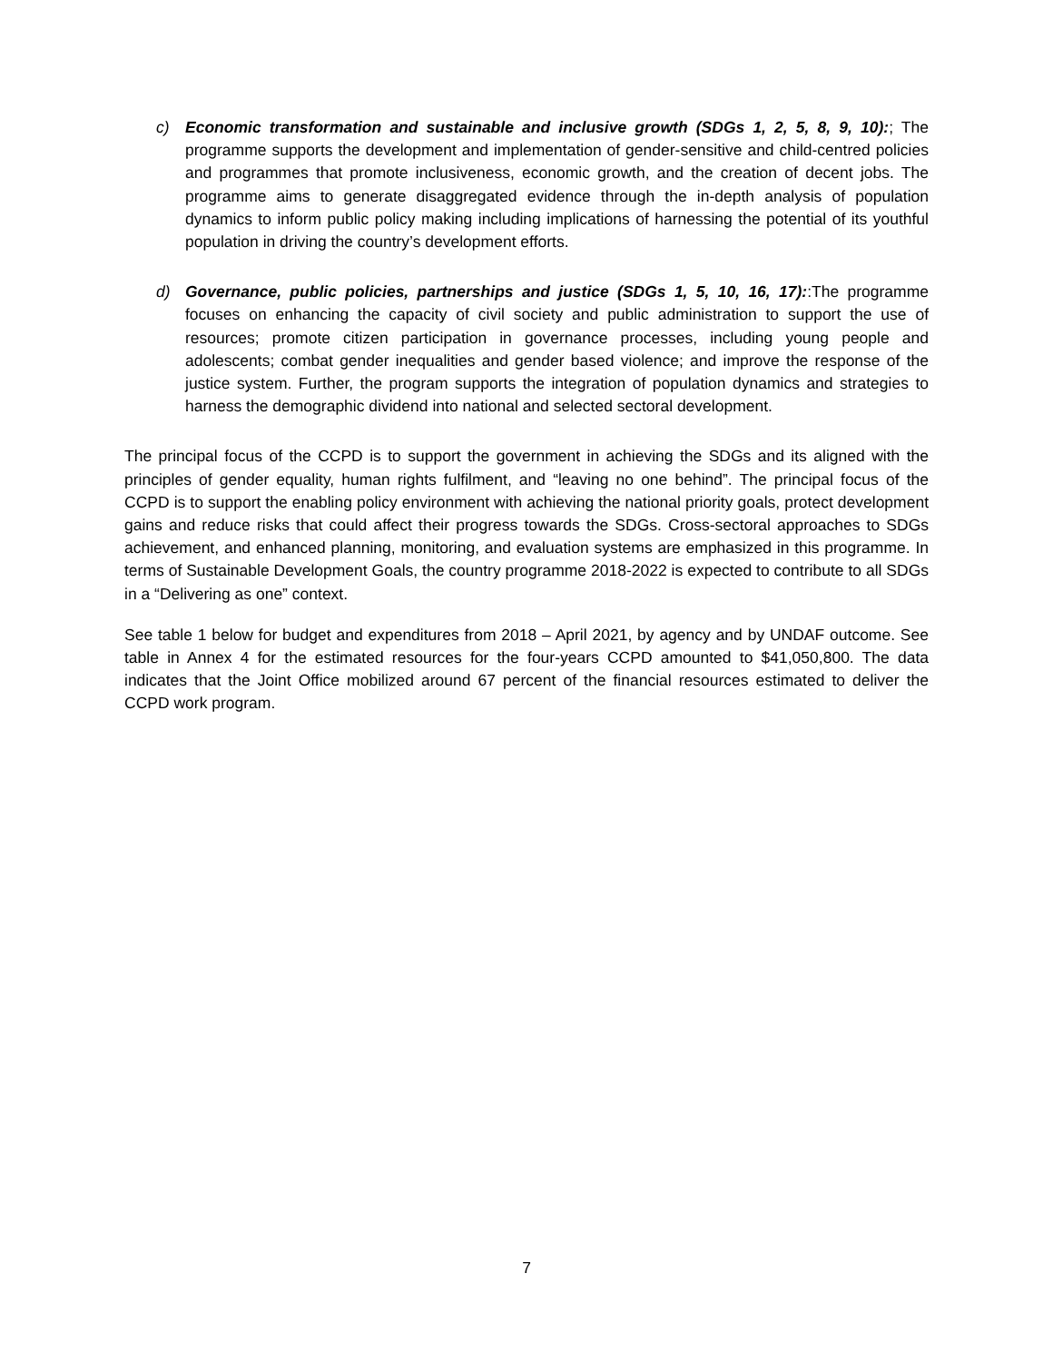c) Economic transformation and sustainable and inclusive growth (SDGs 1, 2, 5, 8, 9, 10):; The programme supports the development and implementation of gender-sensitive and child-centred policies and programmes that promote inclusiveness, economic growth, and the creation of decent jobs. The programme aims to generate disaggregated evidence through the in-depth analysis of population dynamics to inform public policy making including implications of harnessing the potential of its youthful population in driving the country’s development efforts.
d) Governance, public policies, partnerships and justice (SDGs 1, 5, 10, 16, 17)::The programme focuses on enhancing the capacity of civil society and public administration to support the use of resources; promote citizen participation in governance processes, including young people and adolescents; combat gender inequalities and gender based violence; and improve the response of the justice system. Further, the program supports the integration of population dynamics and strategies to harness the demographic dividend into national and selected sectoral development.
The principal focus of the CCPD is to support the government in achieving the SDGs and its aligned with the principles of gender equality, human rights fulfilment, and “leaving no one behind”. The principal focus of the CCPD is to support the enabling policy environment with achieving the national priority goals, protect development gains and reduce risks that could affect their progress towards the SDGs. Cross-sectoral approaches to SDGs achievement, and enhanced planning, monitoring, and evaluation systems are emphasized in this programme. In terms of Sustainable Development Goals, the country programme 2018-2022 is expected to contribute to all SDGs in a “Delivering as one” context.
See table 1 below for budget and expenditures from 2018 – April 2021, by agency and by UNDAF outcome. See table in Annex 4 for the estimated resources for the four-years CCPD amounted to $41,050,800. The data indicates that the Joint Office mobilized around 67 percent of the financial resources estimated to deliver the CCPD work program.
7